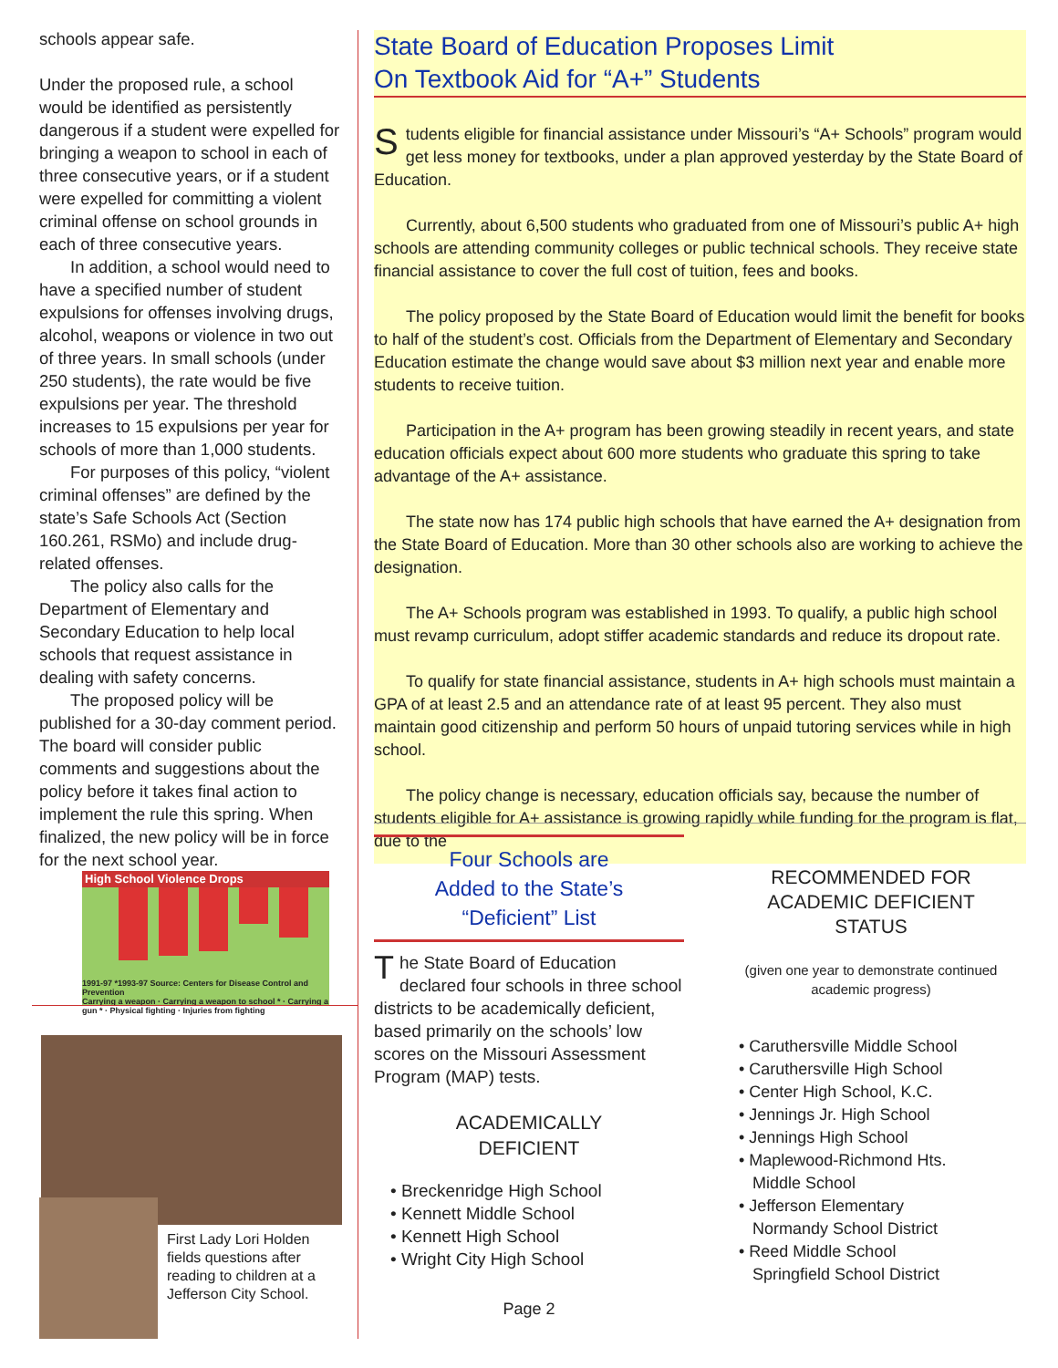schools appear safe.
Under the proposed rule, a school would be identified as persistently dangerous if a student were expelled for bringing a weapon to school in each of three consecutive years, or if a student were expelled for committing a violent criminal offense on school grounds in each of three consecutive years.
In addition, a school would need to have a specified number of student expulsions for offenses involving drugs, alcohol, weapons or violence in two out of three years. In small schools (under 250 students), the rate would be five expulsions per year. The threshold increases to 15 expulsions per year for schools of more than 1,000 students.
For purposes of this policy, “violent criminal offenses” are defined by the state’s Safe Schools Act (Section 160.261, RSMo) and include drug-related offenses.
The policy also calls for the Department of Elementary and Secondary Education to help local schools that request assistance in dealing with safety concerns.
The proposed policy will be published for a 30-day comment period. The board will consider public comments and suggestions about the policy before it takes final action to implement the rule this spring. When finalized, the new policy will be in force for the next school year.
High School Violence Drops
1991-97 *1993-97 Source: Centers for Disease Control and Prevention
Carrying a weapon · Carrying a weapon to school * · Carrying a gun * · Physical fighting · Injuries from fighting
First Lady Lori Holden fields questions after reading to children at a Jefferson City School.
State Board of Education Proposes Limit
On Textbook Aid for “A+” Students
Students eligible for financial assistance under Missouri’s “A+ Schools” program would get less money for textbooks, under a plan approved yesterday by the State Board of Education.
Currently, about 6,500 students who graduated from one of Missouri’s public A+ high schools are attending community colleges or public technical schools. They receive state financial assistance to cover the full cost of tuition, fees and books.
The policy proposed by the State Board of Education would limit the benefit for books to half of the student’s cost. Officials from the Department of Elementary and Secondary Education estimate the change would save about $3 million next year and enable more students to receive tuition.
Participation in the A+ program has been growing steadily in recent years, and state education officials expect about 600 more students who graduate this spring to take advantage of the A+ assistance.
The state now has 174 public high schools that have earned the A+ designation from the State Board of Education. More than 30 other schools also are working to achieve the designation.
The A+ Schools program was established in 1993. To qualify, a public high school must revamp curriculum, adopt stiffer academic standards and reduce its dropout rate.
To qualify for state financial assistance, students in A+ high schools must maintain a GPA of at least 2.5 and an attendance rate of at least 95 percent. They also must maintain good citizenship and perform 50 hours of unpaid tutoring services while in high school.
The policy change is necessary, education officials say, because the number of students eligible for A+ assistance is growing rapidly while funding for the program is flat, due to the
Four Schools are
Added to the State’s
“Deficient” List
The State Board of Education declared four schools in three school districts to be academically deficient, based primarily on the schools’ low scores on the Missouri Assessment Program (MAP) tests.
ACADEMICALLY
DEFICIENT
• Breckenridge High School
• Kennett Middle School
• Kennett High School
• Wright City High School
Page 2
RECOMMENDED FOR
ACADEMIC DEFICIENT
STATUS
(given one year to demonstrate continued academic progress)
• Caruthersville Middle School
• Caruthersville High School
• Center High School, K.C.
• Jennings Jr. High School
• Jennings High School
• Maplewood-Richmond Hts.
Middle School
• Jefferson Elementary
Normandy School District
• Reed Middle School
Springfield School District